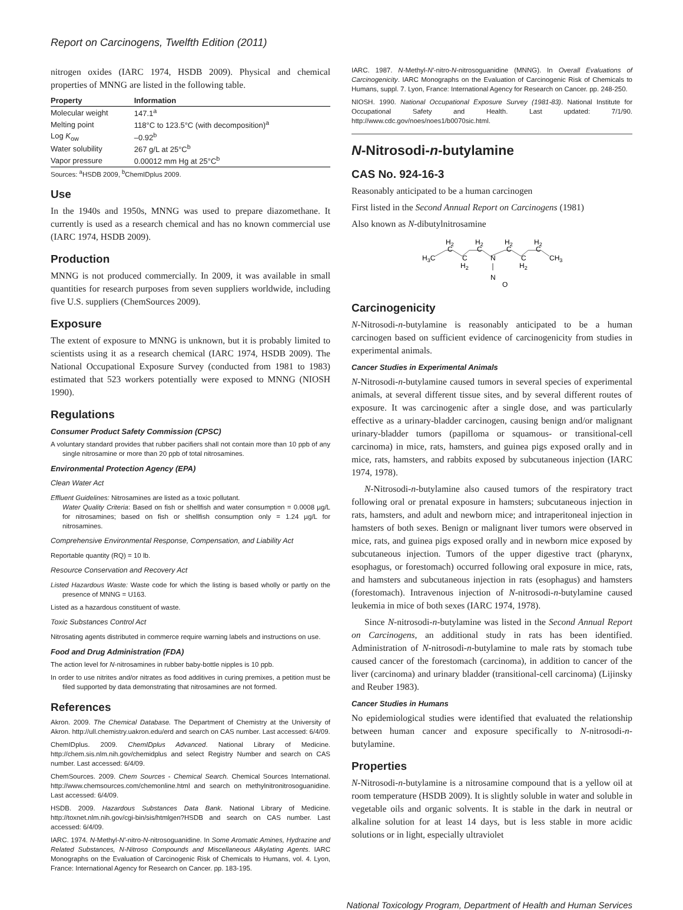Report on Carcinogens, Twelfth Edition (2011)
nitrogen oxides (IARC 1974, HSDB 2009). Physical and chemical properties of MNNG are listed in the following table.
| Property | Information |
| --- | --- |
| Molecular weight | 147.1<sup>a</sup> |
| Melting point | 118°C to 123.5°C (with decomposition)<sup>a</sup> |
| Log K<sub>ow</sub> | –0.92<sup>b</sup> |
| Water solubility | 267 g/L at 25°C<sup>b</sup> |
| Vapor pressure | 0.00012 mm Hg at 25°C<sup>b</sup> |
Sources: <sup>a</sup>HSDB 2009, <sup>b</sup>ChemIDplus 2009.
Use
In the 1940s and 1950s, MNNG was used to prepare diazomethane. It currently is used as a research chemical and has no known commercial use (IARC 1974, HSDB 2009).
Production
MNNG is not produced commercially. In 2009, it was available in small quantities for research purposes from seven suppliers worldwide, including five U.S. suppliers (ChemSources 2009).
Exposure
The extent of exposure to MNNG is unknown, but it is probably limited to scientists using it as a research chemical (IARC 1974, HSDB 2009). The National Occupational Exposure Survey (conducted from 1981 to 1983) estimated that 523 workers potentially were exposed to MNNG (NIOSH 1990).
Regulations
Consumer Product Safety Commission (CPSC)
A voluntary standard provides that rubber pacifiers shall not contain more than 10 ppb of any single nitrosamine or more than 20 ppb of total nitrosamines.
Environmental Protection Agency (EPA)
Clean Water Act
Effluent Guidelines: Nitrosamines are listed as a toxic pollutant.
Water Quality Criteria: Based on fish or shellfish and water consumption = 0.0008 µg/L for nitrosamines; based on fish or shellfish consumption only = 1.24 µg/L for nitrosamines.
Comprehensive Environmental Response, Compensation, and Liability Act
Reportable quantity (RQ) = 10 lb.
Resource Conservation and Recovery Act
Listed Hazardous Waste: Waste code for which the listing is based wholly or partly on the presence of MNNG = U163.
Listed as a hazardous constituent of waste.
Toxic Substances Control Act
Nitrosating agents distributed in commerce require warning labels and instructions on use.
Food and Drug Administration (FDA)
The action level for N-nitrosamines in rubber baby-bottle nipples is 10 ppb.
In order to use nitrites and/or nitrates as food additives in curing premixes, a petition must be filed supported by data demonstrating that nitrosamines are not formed.
References
Akron. 2009. The Chemical Database. The Department of Chemistry at the University of Akron. http://ull.chemistry.uakron.edu/erd and search on CAS number. Last accessed: 6/4/09.
ChemIDplus. 2009. ChemIDplus Advanced. National Library of Medicine. http://chem.sis.nlm.nih.gov/chemidplus and select Registry Number and search on CAS number. Last accessed: 6/4/09.
ChemSources. 2009. Chem Sources - Chemical Search. Chemical Sources International. http://www.chemsources.com/chemonline.html and search on methylnitronitrosoguanidine. Last accessed: 6/4/09.
HSDB. 2009. Hazardous Substances Data Bank. National Library of Medicine. http://toxnet.nlm.nih.gov/cgi-bin/sis/htmlgen?HSDB and search on CAS number. Last accessed: 6/4/09.
IARC. 1974. N-Methyl-N′-nitro-N-nitrosoguanidine. In Some Aromatic Amines, Hydrazine and Related Substances, N-Nitroso Compounds and Miscellaneous Alkylating Agents. IARC Monographs on the Evaluation of Carcinogenic Risk of Chemicals to Humans, vol. 4. Lyon, France: International Agency for Research on Cancer. pp. 183-195.
IARC. 1987. N-Methyl-N′-nitro-N-nitrosoguanidine (MNNG). In Overall Evaluations of Carcinogenicity. IARC Monographs on the Evaluation of Carcinogenic Risk of Chemicals to Humans, suppl. 7. Lyon, France: International Agency for Research on Cancer. pp. 248-250.
NIOSH. 1990. National Occupational Exposure Survey (1981-83). National Institute for Occupational Safety and Health. Last updated: 7/1/90. http://www.cdc.gov/noes/noes1/b0070sic.html.
N-Nitrosodi-n-butylamine
CAS No. 924-16-3
Reasonably anticipated to be a human carcinogen
First listed in the Second Annual Report on Carcinogens (1981)
Also known as N-dibutylnitrosamine
H3C
H2
C
C
H2
H2
C
N
H2
C
C
H2
H2
C
CH3
N
O
Carcinogenicity
N-Nitrosodi-n-butylamine is reasonably anticipated to be a human carcinogen based on sufficient evidence of carcinogenicity from studies in experimental animals.
Cancer Studies in Experimental Animals
N-Nitrosodi-n-butylamine caused tumors in several species of experimental animals, at several different tissue sites, and by several different routes of exposure. It was carcinogenic after a single dose, and was particularly effective as a urinary-bladder carcinogen, causing benign and/or malignant urinary-bladder tumors (papilloma or squamous- or transitional-cell carcinoma) in mice, rats, hamsters, and guinea pigs exposed orally and in mice, rats, hamsters, and rabbits exposed by subcutaneous injection (IARC 1974, 1978).
N-Nitrosodi-n-butylamine also caused tumors of the respiratory tract following oral or prenatal exposure in hamsters; subcutaneous injection in rats, hamsters, and adult and newborn mice; and intraperitoneal injection in hamsters of both sexes. Benign or malignant liver tumors were observed in mice, rats, and guinea pigs exposed orally and in newborn mice exposed by subcutaneous injection. Tumors of the upper digestive tract (pharynx, esophagus, or forestomach) occurred following oral exposure in mice, rats, and hamsters and subcutaneous injection in rats (esophagus) and hamsters (forestomach). Intravenous injection of N-nitrosodi-n-butylamine caused leukemia in mice of both sexes (IARC 1974, 1978).
Since N-nitrosodi-n-butylamine was listed in the Second Annual Report on Carcinogens, an additional study in rats has been identified. Administration of N-nitrosodi-n-butylamine to male rats by stomach tube caused cancer of the forestomach (carcinoma), in addition to cancer of the liver (carcinoma) and urinary bladder (transitional-cell carcinoma) (Lijinsky and Reuber 1983).
Cancer Studies in Humans
No epidemiological studies were identified that evaluated the relationship between human cancer and exposure specifically to N-nitrosodi-n-butylamine.
Properties
N-Nitrosodi-n-butylamine is a nitrosamine compound that is a yellow oil at room temperature (HSDB 2009). It is slightly soluble in water and soluble in vegetable oils and organic solvents. It is stable in the dark in neutral or alkaline solution for at least 14 days, but is less stable in more acidic solutions or in light, especially ultraviolet
National Toxicology Program, Department of Health and Human Services